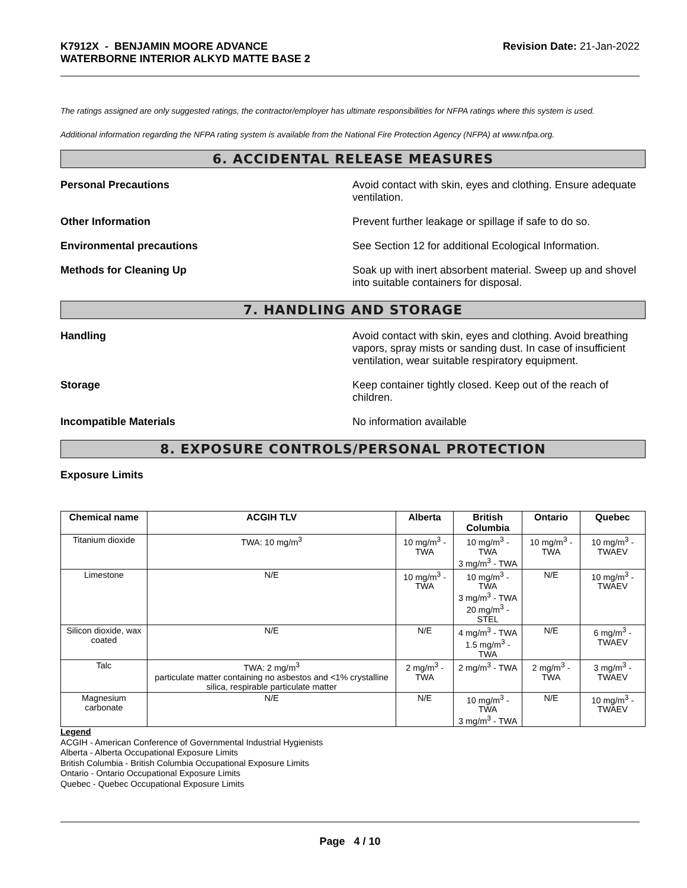K7912X - BENJAMIN MOORE ADVANCE
WATERBORNE INTERIOR ALKYD MATTE BASE 2
Revision Date: 21-Jan-2022
The ratings assigned are only suggested ratings, the contractor/employer has ultimate responsibilities for NFPA ratings where this system is used.
Additional information regarding the NFPA rating system is available from the National Fire Protection Agency (NFPA) at www.nfpa.org.
6. ACCIDENTAL RELEASE MEASURES
Personal Precautions Avoid contact with skin, eyes and clothing. Ensure adequate ventilation.
Other Information Prevent further leakage or spillage if safe to do so.
Environmental precautions See Section 12 for additional Ecological Information.
Methods for Cleaning Up Soak up with inert absorbent material. Sweep up and shovel into suitable containers for disposal.
7. HANDLING AND STORAGE
Handling Avoid contact with skin, eyes and clothing. Avoid breathing vapors, spray mists or sanding dust. In case of insufficient ventilation, wear suitable respiratory equipment.
Storage Keep container tightly closed. Keep out of the reach of children.
Incompatible Materials No information available
8. EXPOSURE CONTROLS/PERSONAL PROTECTION
Exposure Limits
| Chemical name | ACGIH TLV | Alberta | British Columbia | Ontario | Quebec |
| --- | --- | --- | --- | --- | --- |
| Titanium dioxide | TWA: 10 mg/m<sup>3</sup> | 10 mg/m<sup>3</sup> - TWA | 10 mg/m<sup>3</sup> - TWA 3 mg/m<sup>3</sup> - TWA | 10 mg/m<sup>3</sup> - TWA | 10 mg/m<sup>3</sup> - TWAEV |
| Limestone | N/E | 10 mg/m<sup>3</sup> - TWA | 10 mg/m<sup>3</sup> - TWA 3 mg/m<sup>3</sup> - TWA 20 mg/m<sup>3</sup> - STEL | N/E | 10 mg/m<sup>3</sup> - TWAEV |
| Silicon dioxide, wax coated | N/E | N/E | 4 mg/m<sup>3</sup> - TWA 1.5 mg/m<sup>3</sup> - TWA | N/E | 6 mg/m<sup>3</sup> - TWAEV |
| Talc | TWA: 2 mg/m<sup>3</sup> particulate matter containing no asbestos and <1% crystalline silica, respirable particulate matter | 2 mg/m<sup>3</sup> - TWA | 2 mg/m<sup>3</sup> - TWA | 2 mg/m<sup>3</sup> - TWA | 3 mg/m<sup>3</sup> - TWAEV |
| Magnesium carbonate | N/E | N/E | 10 mg/m<sup>3</sup> - TWA 3 mg/m<sup>3</sup> - TWA | N/E | 10 mg/m<sup>3</sup> - TWAEV |
Legend
ACGIH - American Conference of Governmental Industrial Hygienists
Alberta - Alberta Occupational Exposure Limits
British Columbia - British Columbia Occupational Exposure Limits
Ontario - Ontario Occupational Exposure Limits
Quebec - Quebec Occupational Exposure Limits
Page 4 / 10